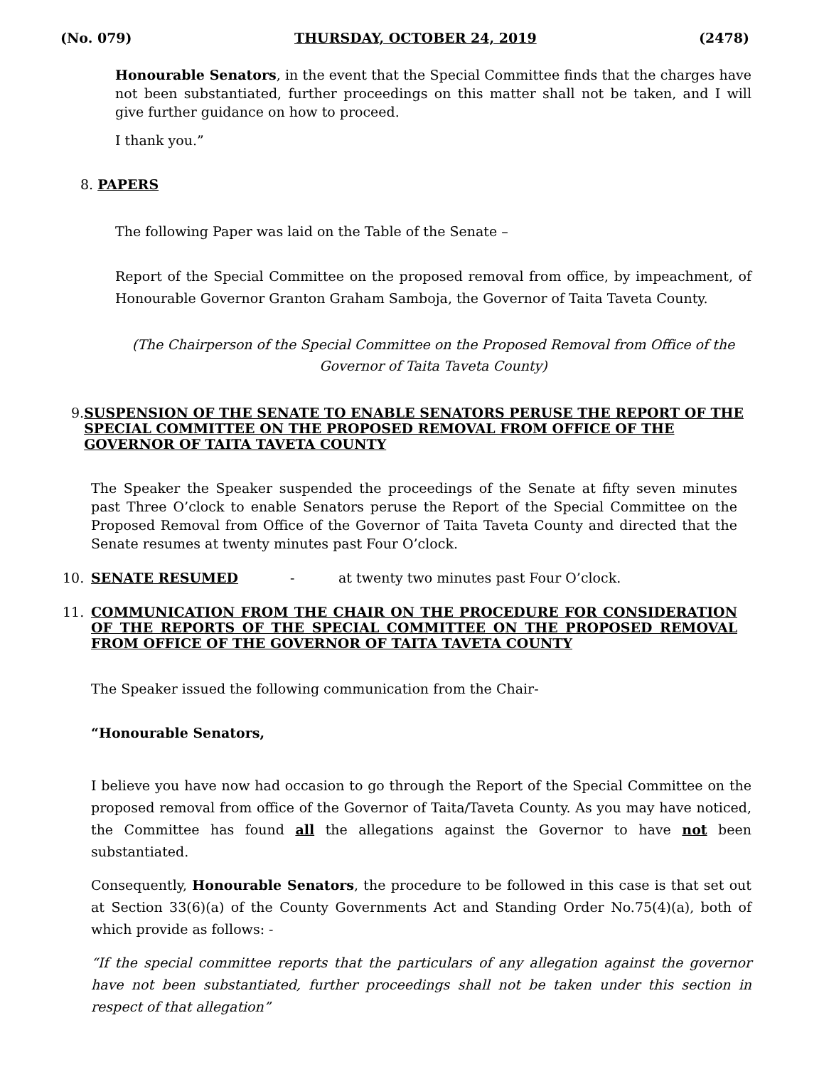(No. 079) THURSDAY, OCTOBER 24, 2019 (2478)
Honourable Senators, in the event that the Special Committee finds that the charges have not been substantiated, further proceedings on this matter shall not be taken, and I will give further guidance on how to proceed.
I thank you.”
8. PAPERS
The following Paper was laid on the Table of the Senate –
Report of the Special Committee on the proposed removal from office, by impeachment, of Honourable Governor Granton Graham Samboja, the Governor of Taita Taveta County.
(The Chairperson of the Special Committee on the Proposed Removal from Office of the Governor of Taita Taveta County)
9. SUSPENSION OF THE SENATE TO ENABLE SENATORS PERUSE THE REPORT OF THE SPECIAL COMMITTEE ON THE PROPOSED REMOVAL FROM OFFICE OF THE GOVERNOR OF TAITA TAVETA COUNTY
The Speaker the Speaker suspended the proceedings of the Senate at fifty seven minutes past Three O’clock to enable Senators peruse the Report of the Special Committee on the Proposed Removal from Office of the Governor of Taita Taveta County and directed that the Senate resumes at twenty minutes past Four O’clock.
10. SENATE RESUMED - at twenty two minutes past Four O’clock.
11. COMMUNICATION FROM THE CHAIR ON THE PROCEDURE FOR CONSIDERATION OF THE REPORTS OF THE SPECIAL COMMITTEE ON THE PROPOSED REMOVAL FROM OFFICE OF THE GOVERNOR OF TAITA TAVETA COUNTY
The Speaker issued the following communication from the Chair-
“Honourable Senators,
I believe you have now had occasion to go through the Report of the Special Committee on the proposed removal from office of the Governor of Taita/Taveta County. As you may have noticed, the Committee has found all the allegations against the Governor to have not been substantiated.
Consequently, Honourable Senators, the procedure to be followed in this case is that set out at Section 33(6)(a) of the County Governments Act and Standing Order No.75(4)(a), both of which provide as follows: -
“If the special committee reports that the particulars of any allegation against the governor have not been substantiated, further proceedings shall not be taken under this section in respect of that allegation”